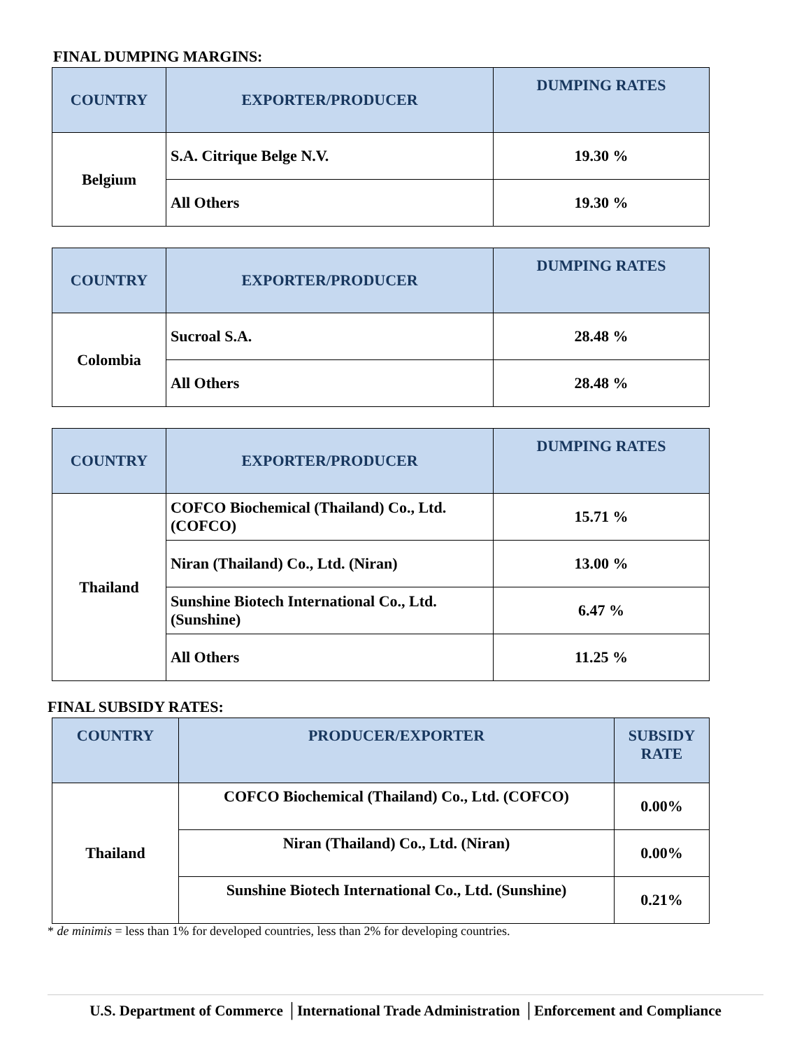FINAL DUMPING MARGINS:
| COUNTRY | EXPORTER/PRODUCER | DUMPING RATES |
| --- | --- | --- |
| Belgium | S.A. Citrique Belge N.V. | 19.30 % |
| | All Others | 19.30 % |
| COUNTRY | EXPORTER/PRODUCER | DUMPING RATES |
| --- | --- | --- |
| Colombia | Sucroal S.A. | 28.48 % |
| | All Others | 28.48 % |
| COUNTRY | EXPORTER/PRODUCER | DUMPING RATES |
| --- | --- | --- |
| Thailand | COFCO Biochemical (Thailand) Co., Ltd. (COFCO) | 15.71 % |
| | Niran (Thailand) Co., Ltd. (Niran) | 13.00 % |
| | Sunshine Biotech International Co., Ltd. (Sunshine) | 6.47 % |
| | All Others | 11.25 % |
FINAL SUBSIDY RATES:
| COUNTRY | PRODUCER/EXPORTER | SUBSIDY RATE |
| --- | --- | --- |
| Thailand | COFCO Biochemical (Thailand) Co., Ltd. (COFCO) | 0.00% |
| | Niran (Thailand) Co., Ltd. (Niran) | 0.00% |
| | Sunshine Biotech International Co., Ltd. (Sunshine) | 0.21% |
* de minimis = less than 1% for developed countries, less than 2% for developing countries.
U.S. Department of Commerce │International Trade Administration │Enforcement and Compliance